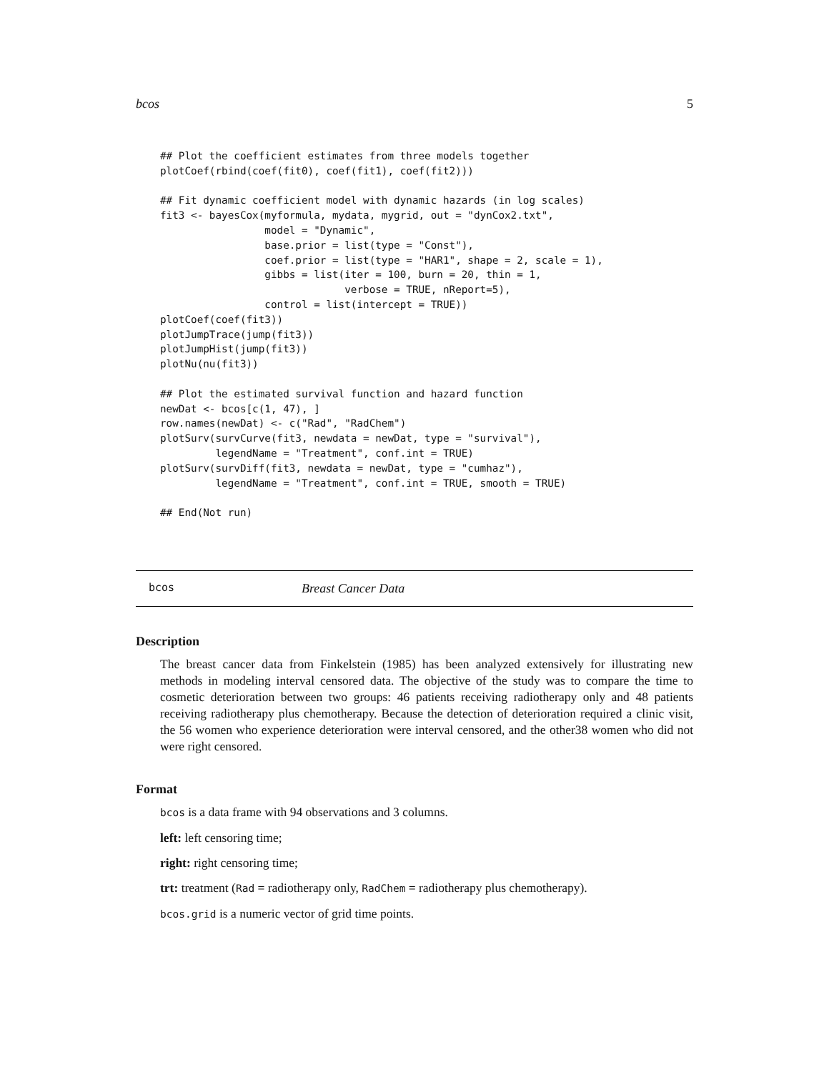bcos 5
## Plot the coefficient estimates from three models together
plotCoef(rbind(coef(fit0), coef(fit1), coef(fit2)))

## Fit dynamic coefficient model with dynamic hazards (in log scales)
fit3 <- bayesCox(myformula, mydata, mygrid, out = "dynCox2.txt",
                 model = "Dynamic",
                 base.prior = list(type = "Const"),
                 coef.prior = list(type = "HAR1", shape = 2, scale = 1),
                 gibbs = list(iter = 100, burn = 20, thin = 1,
                              verbose = TRUE, nReport=5),
                 control = list(intercept = TRUE))
plotCoef(coef(fit3))
plotJumpTrace(jump(fit3))
plotJumpHist(jump(fit3))
plotNu(nu(fit3))

## Plot the estimated survival function and hazard function
newDat <- bcos[c(1, 47), ]
row.names(newDat) <- c("Rad", "RadChem")
plotSurv(survCurve(fit3, newdata = newDat, type = "survival"),
         legendName = "Treatment", conf.int = TRUE)
plotSurv(survDiff(fit3, newdata = newDat, type = "cumhaz"),
         legendName = "Treatment", conf.int = TRUE, smooth = TRUE)

## End(Not run)
bcos Breast Cancer Data
Description
The breast cancer data from Finkelstein (1985) has been analyzed extensively for illustrating new methods in modeling interval censored data. The objective of the study was to compare the time to cosmetic deterioration between two groups: 46 patients receiving radiotherapy only and 48 patients receiving radiotherapy plus chemotherapy. Because the detection of deterioration required a clinic visit, the 56 women who experience deterioration were interval censored, and the other38 women who did not were right censored.
Format
bcos is a data frame with 94 observations and 3 columns.
left: left censoring time;
right: right censoring time;
trt: treatment (Rad = radiotherapy only, RadChem = radiotherapy plus chemotherapy).
bcos.grid is a numeric vector of grid time points.